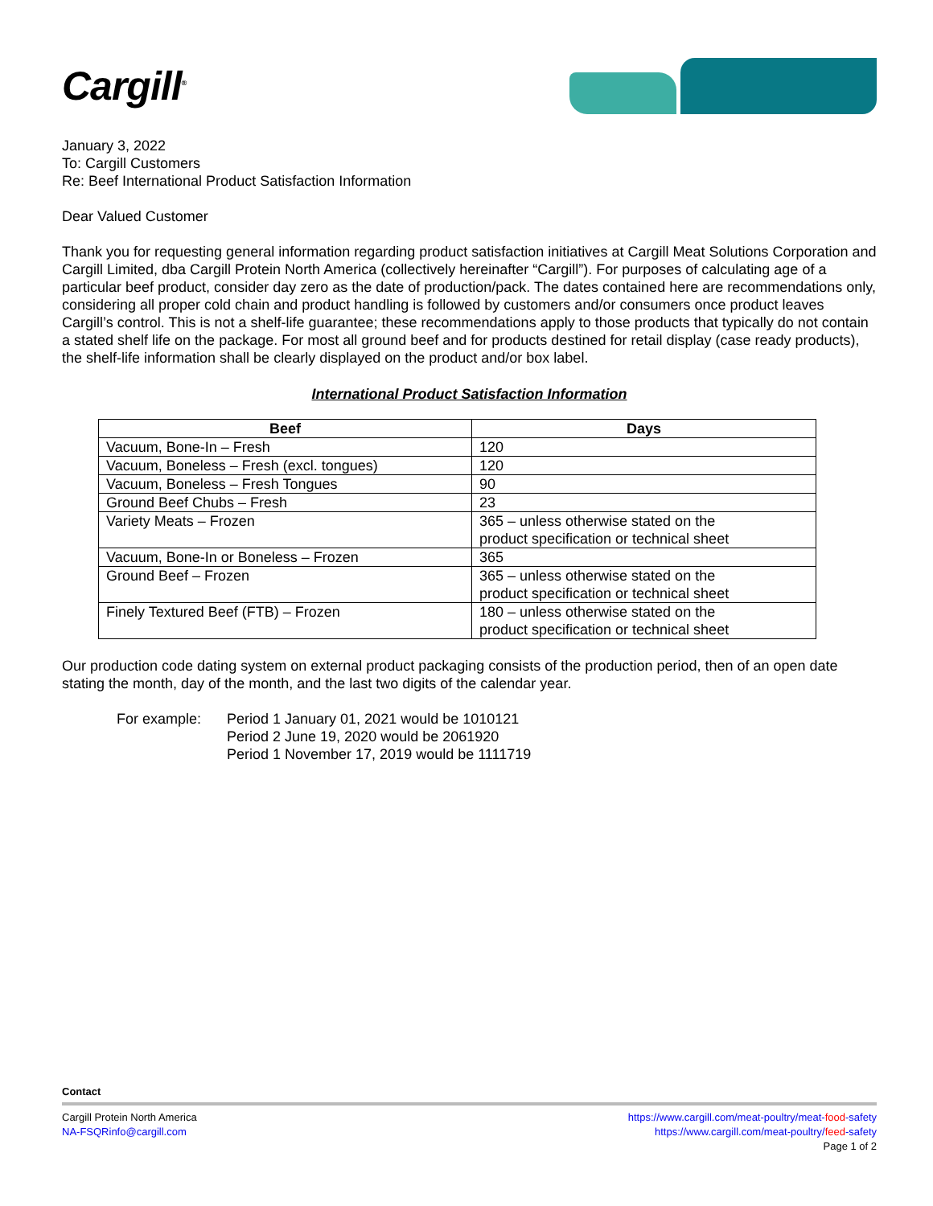Cargill<sup>®</sup>
January 3, 2022
To: Cargill Customers
Re: Beef International Product Satisfaction Information
Dear Valued Customer
Thank you for requesting general information regarding product satisfaction initiatives at Cargill Meat Solutions Corporation and Cargill Limited, dba Cargill Protein North America (collectively hereinafter “Cargill”). For purposes of calculating age of a particular beef product, consider day zero as the date of production/pack. The dates contained here are recommendations only, considering all proper cold chain and product handling is followed by customers and/or consumers once product leaves Cargill’s control. This is not a shelf-life guarantee; these recommendations apply to those products that typically do not contain a stated shelf life on the package. For most all ground beef and for products destined for retail display (case ready products), the shelf-life information shall be clearly displayed on the product and/or box label.
International Product Satisfaction Information
| Beef | Days |
| --- | --- |
| Vacuum, Bone-In – Fresh | 120 |
| Vacuum, Boneless – Fresh (excl. tongues) | 120 |
| Vacuum, Boneless – Fresh Tongues | 90 |
| Ground Beef Chubs – Fresh | 23 |
| Variety Meats – Frozen | 365 – unless otherwise stated on the product specification or technical sheet |
| Vacuum, Bone-In or Boneless – Frozen | 365 |
| Ground Beef – Frozen | 365 – unless otherwise stated on the product specification or technical sheet |
| Finely Textured Beef (FTB) – Frozen | 180 – unless otherwise stated on the product specification or technical sheet |
Our production code dating system on external product packaging consists of the production period, then of an open date stating the month, day of the month, and the last two digits of the calendar year.
For example: Period 1 January 01, 2021 would be 1010121
Period 2 June 19, 2020 would be 2061920
Period 1 November 17, 2019 would be 1111719
Contact
Cargill Protein North America
NA-FSQRinfo@cargill.com
https://www.cargill.com/meat-poultry/meat-food-safety
https://www.cargill.com/meat-poultry/feed-safety
Page 1 of 2